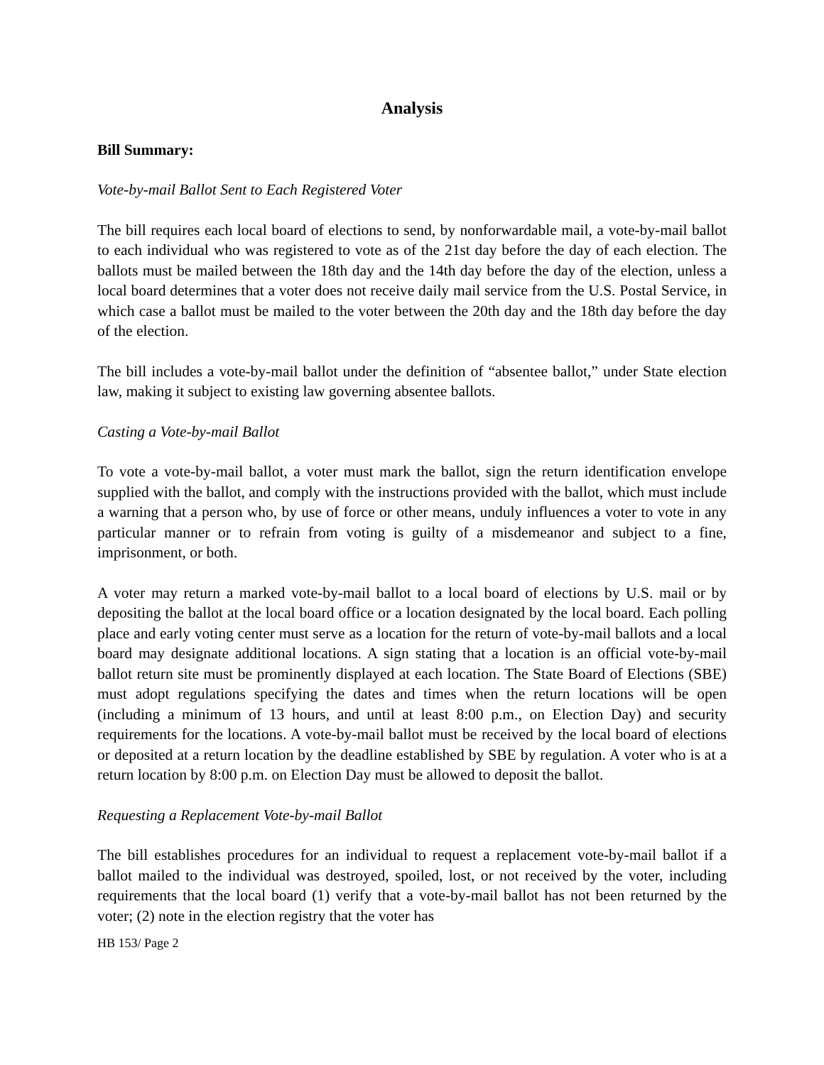Analysis
Bill Summary:
Vote-by-mail Ballot Sent to Each Registered Voter
The bill requires each local board of elections to send, by nonforwardable mail, a vote-by-mail ballot to each individual who was registered to vote as of the 21st day before the day of each election. The ballots must be mailed between the 18th day and the 14th day before the day of the election, unless a local board determines that a voter does not receive daily mail service from the U.S. Postal Service, in which case a ballot must be mailed to the voter between the 20th day and the 18th day before the day of the election.
The bill includes a vote-by-mail ballot under the definition of “absentee ballot,” under State election law, making it subject to existing law governing absentee ballots.
Casting a Vote-by-mail Ballot
To vote a vote-by-mail ballot, a voter must mark the ballot, sign the return identification envelope supplied with the ballot, and comply with the instructions provided with the ballot, which must include a warning that a person who, by use of force or other means, unduly influences a voter to vote in any particular manner or to refrain from voting is guilty of a misdemeanor and subject to a fine, imprisonment, or both.
A voter may return a marked vote-by-mail ballot to a local board of elections by U.S. mail or by depositing the ballot at the local board office or a location designated by the local board. Each polling place and early voting center must serve as a location for the return of vote-by-mail ballots and a local board may designate additional locations. A sign stating that a location is an official vote-by-mail ballot return site must be prominently displayed at each location. The State Board of Elections (SBE) must adopt regulations specifying the dates and times when the return locations will be open (including a minimum of 13 hours, and until at least 8:00 p.m., on Election Day) and security requirements for the locations. A vote-by-mail ballot must be received by the local board of elections or deposited at a return location by the deadline established by SBE by regulation. A voter who is at a return location by 8:00 p.m. on Election Day must be allowed to deposit the ballot.
Requesting a Replacement Vote-by-mail Ballot
The bill establishes procedures for an individual to request a replacement vote-by-mail ballot if a ballot mailed to the individual was destroyed, spoiled, lost, or not received by the voter, including requirements that the local board (1) verify that a vote-by-mail ballot has not been returned by the voter; (2) note in the election registry that the voter has
HB 153/ Page 2